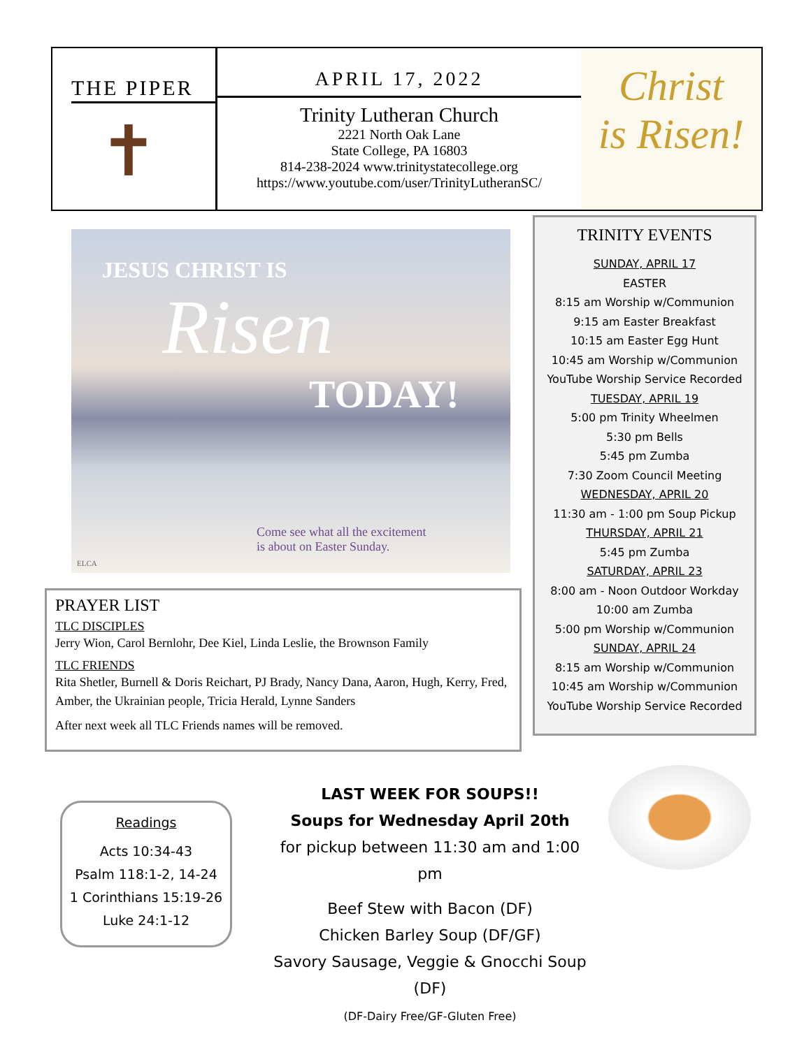THE PIPER
✝
APRIL 17, 2022
Trinity Lutheran Church
2221 North Oak Lane
State College, PA 16803
814-238-2024 www.trinitystatecollege.org
https://www.youtube.com/user/TrinityLutheranSC/
Christ
is Risen!
JESUS CHRIST IS
Risen
TODAY!
Come see what all the excitement
is about on Easter Sunday.
ELCA
TRINITY EVENTS
SUNDAY, APRIL 17
EASTER
8:15 am Worship w/Communion
9:15 am Easter Breakfast
10:15 am Easter Egg Hunt
10:45 am Worship w/Communion
YouTube Worship Service Recorded
TUESDAY, APRIL 19
5:00 pm Trinity Wheelmen
5:30 pm Bells
5:45 pm Zumba
7:30 Zoom Council Meeting
WEDNESDAY, APRIL 20
11:30 am - 1:00 pm Soup Pickup
THURSDAY, APRIL 21
5:45 pm Zumba
SATURDAY, APRIL 23
8:00 am - Noon Outdoor Workday
10:00 am Zumba
5:00 pm Worship w/Communion
SUNDAY, APRIL 24
8:15 am Worship w/Communion
10:45 am Worship w/Communion
YouTube Worship Service Recorded
PRAYER LIST
TLC DISCIPLES
Jerry Wion, Carol Bernlohr, Dee Kiel, Linda Leslie, the Brownson Family
TLC FRIENDS
Rita Shetler, Burnell & Doris Reichart, PJ Brady, Nancy Dana, Aaron, Hugh, Kerry, Fred, Amber, the Ukrainian people, Tricia Herald, Lynne Sanders
After next week all TLC Friends names will be removed.
Readings
Acts 10:34-43
Psalm 118:1-2, 14-24
1 Corinthians 15:19-26
Luke 24:1-12
LAST WEEK FOR SOUPS!!
Soups for Wednesday April 20th
for pickup between 11:30 am and 1:00 pm
Beef Stew with Bacon (DF)
Chicken Barley Soup (DF/GF)
Savory Sausage, Veggie & Gnocchi Soup (DF)
(DF-Dairy Free/GF-Gluten Free)